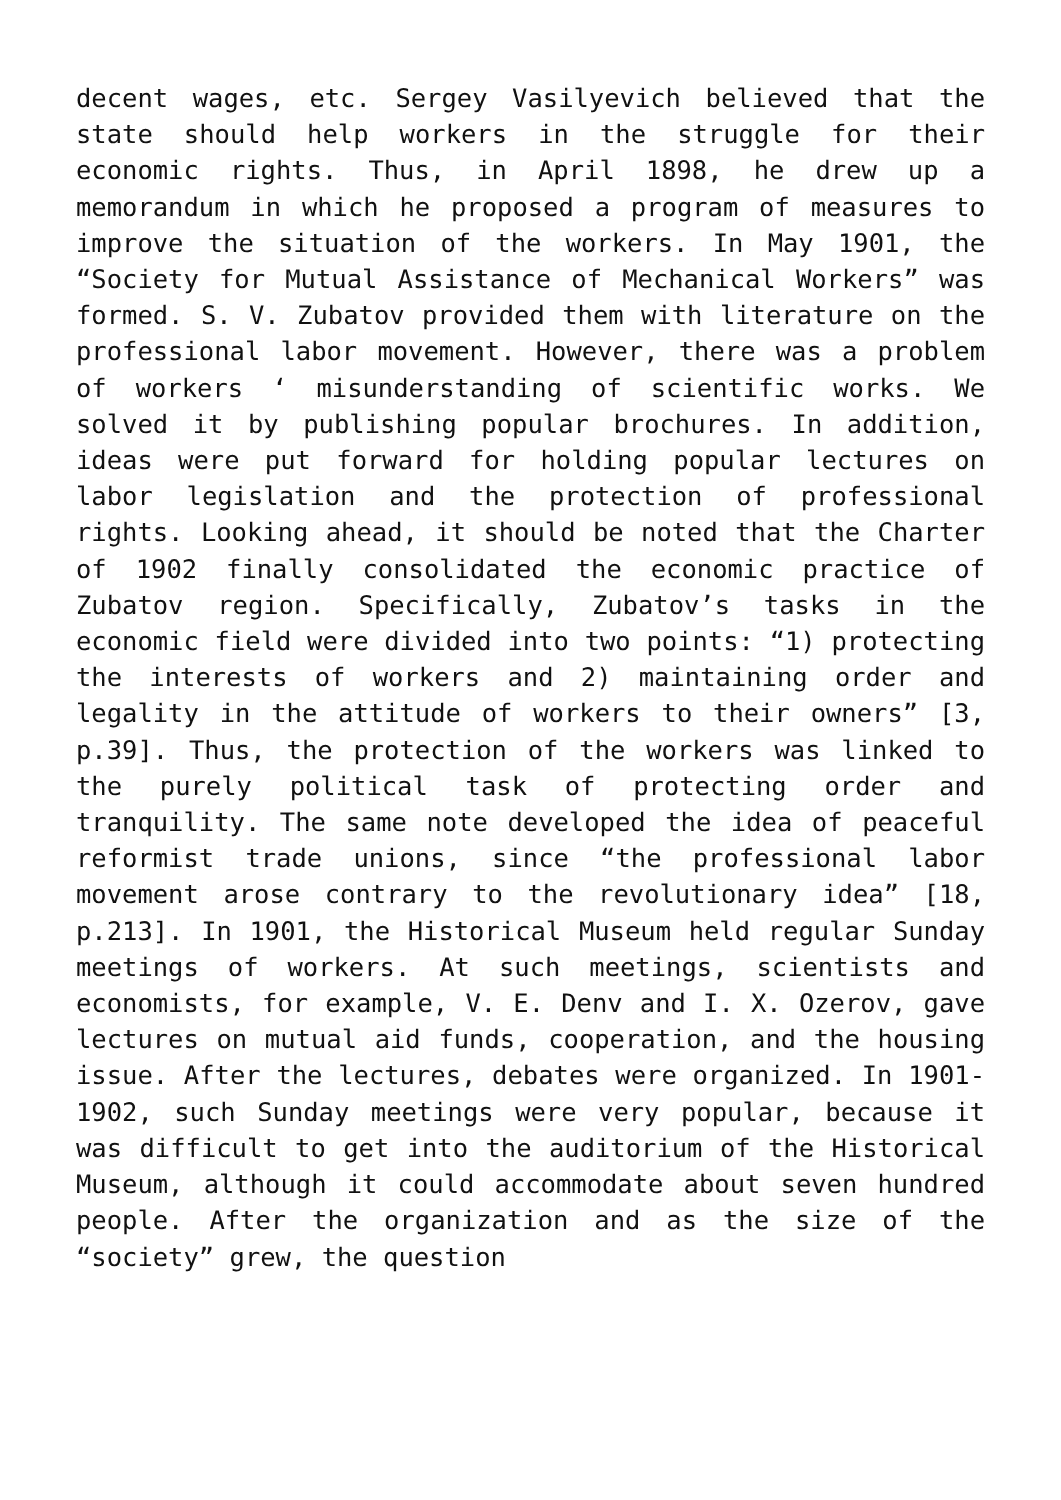decent wages, etc. Sergey Vasilyevich believed that the state should help workers in the struggle for their economic rights. Thus, in April 1898, he drew up a memorandum in which he proposed a program of measures to improve the situation of the workers. In May 1901, the “Society for Mutual Assistance of Mechanical Workers” was formed. S. V. Zubatov provided them with literature on the professional labor movement. However, there was a problem of workers ‘ misunderstanding of scientific works. We solved it by publishing popular brochures. In addition, ideas were put forward for holding popular lectures on labor legislation and the protection of professional rights. Looking ahead, it should be noted that the Charter of 1902 finally consolidated the economic practice of Zubatov region. Specifically, Zubatov’s tasks in the economic field were divided into two points: “1) protecting the interests of workers and 2) maintaining order and legality in the attitude of workers to their owners” [3, p.39]. Thus, the protection of the workers was linked to the purely political task of protecting order and tranquility. The same note developed the idea of peaceful reformist trade unions, since “the professional labor movement arose contrary to the revolutionary idea” [18, p.213]. In 1901, the Historical Museum held regular Sunday meetings of workers. At such meetings, scientists and economists, for example, V. E. Denv and I. X. Ozerov, gave lectures on mutual aid funds, cooperation, and the housing issue. After the lectures, debates were organized. In 1901-1902, such Sunday meetings were very popular, because it was difficult to get into the auditorium of the Historical Museum, although it could accommodate about seven hundred people. After the organization and as the size of the “society” grew, the question